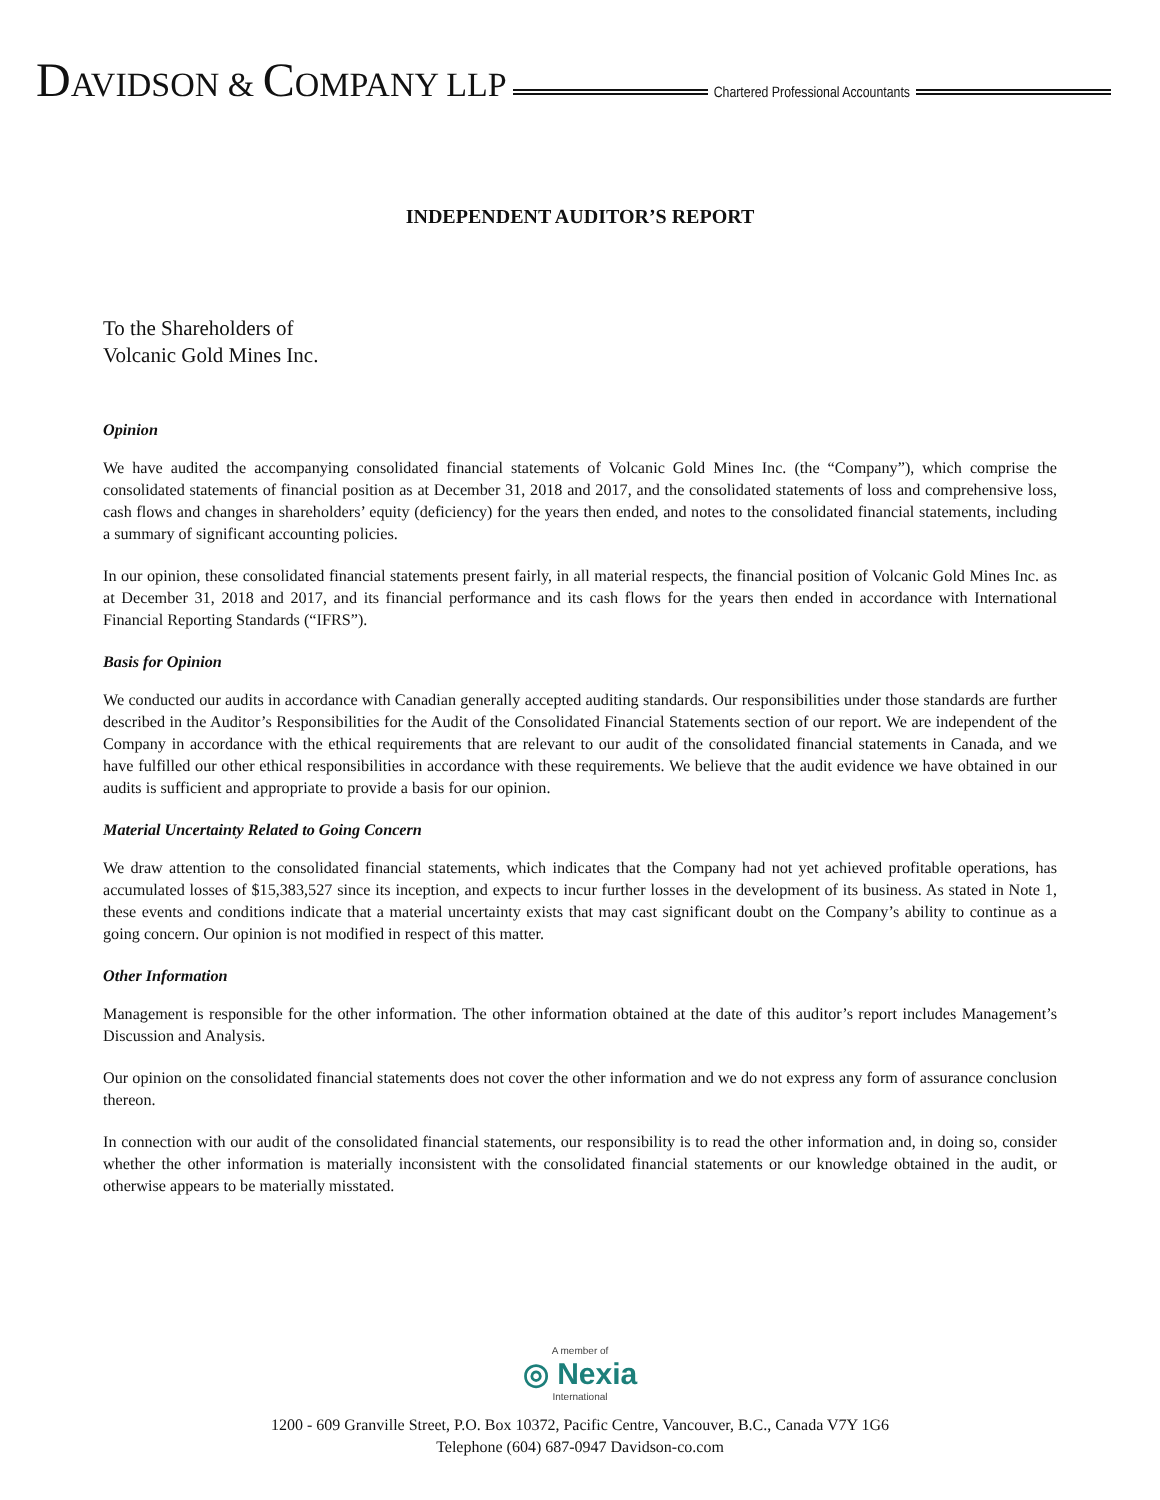DAVIDSON & COMPANY LLP
Chartered Professional Accountants
INDEPENDENT AUDITOR’S REPORT
To the Shareholders of
Volcanic Gold Mines Inc.
Opinion
We have audited the accompanying consolidated financial statements of Volcanic Gold Mines Inc. (the “Company”), which comprise the consolidated statements of financial position as at December 31, 2018 and 2017, and the consolidated statements of loss and comprehensive loss, cash flows and changes in shareholders’ equity (deficiency) for the years then ended, and notes to the consolidated financial statements, including a summary of significant accounting policies.
In our opinion, these consolidated financial statements present fairly, in all material respects, the financial position of Volcanic Gold Mines Inc. as at December 31, 2018 and 2017, and its financial performance and its cash flows for the years then ended in accordance with International Financial Reporting Standards (“IFRS”).
Basis for Opinion
We conducted our audits in accordance with Canadian generally accepted auditing standards. Our responsibilities under those standards are further described in the Auditor’s Responsibilities for the Audit of the Consolidated Financial Statements section of our report. We are independent of the Company in accordance with the ethical requirements that are relevant to our audit of the consolidated financial statements in Canada, and we have fulfilled our other ethical responsibilities in accordance with these requirements. We believe that the audit evidence we have obtained in our audits is sufficient and appropriate to provide a basis for our opinion.
Material Uncertainty Related to Going Concern
We draw attention to the consolidated financial statements, which indicates that the Company had not yet achieved profitable operations, has accumulated losses of $15,383,527 since its inception, and expects to incur further losses in the development of its business. As stated in Note 1, these events and conditions indicate that a material uncertainty exists that may cast significant doubt on the Company’s ability to continue as a going concern. Our opinion is not modified in respect of this matter.
Other Information
Management is responsible for the other information. The other information obtained at the date of this auditor’s report includes Management’s Discussion and Analysis.
Our opinion on the consolidated financial statements does not cover the other information and we do not express any form of assurance conclusion thereon.
In connection with our audit of the consolidated financial statements, our responsibility is to read the other information and, in doing so, consider whether the other information is materially inconsistent with the consolidated financial statements or our knowledge obtained in the audit, or otherwise appears to be materially misstated.
A member of
◎ Nexia
International
1200 - 609 Granville Street, P.O. Box 10372, Pacific Centre, Vancouver, B.C., Canada V7Y 1G6
Telephone (604) 687-0947 Davidson-co.com